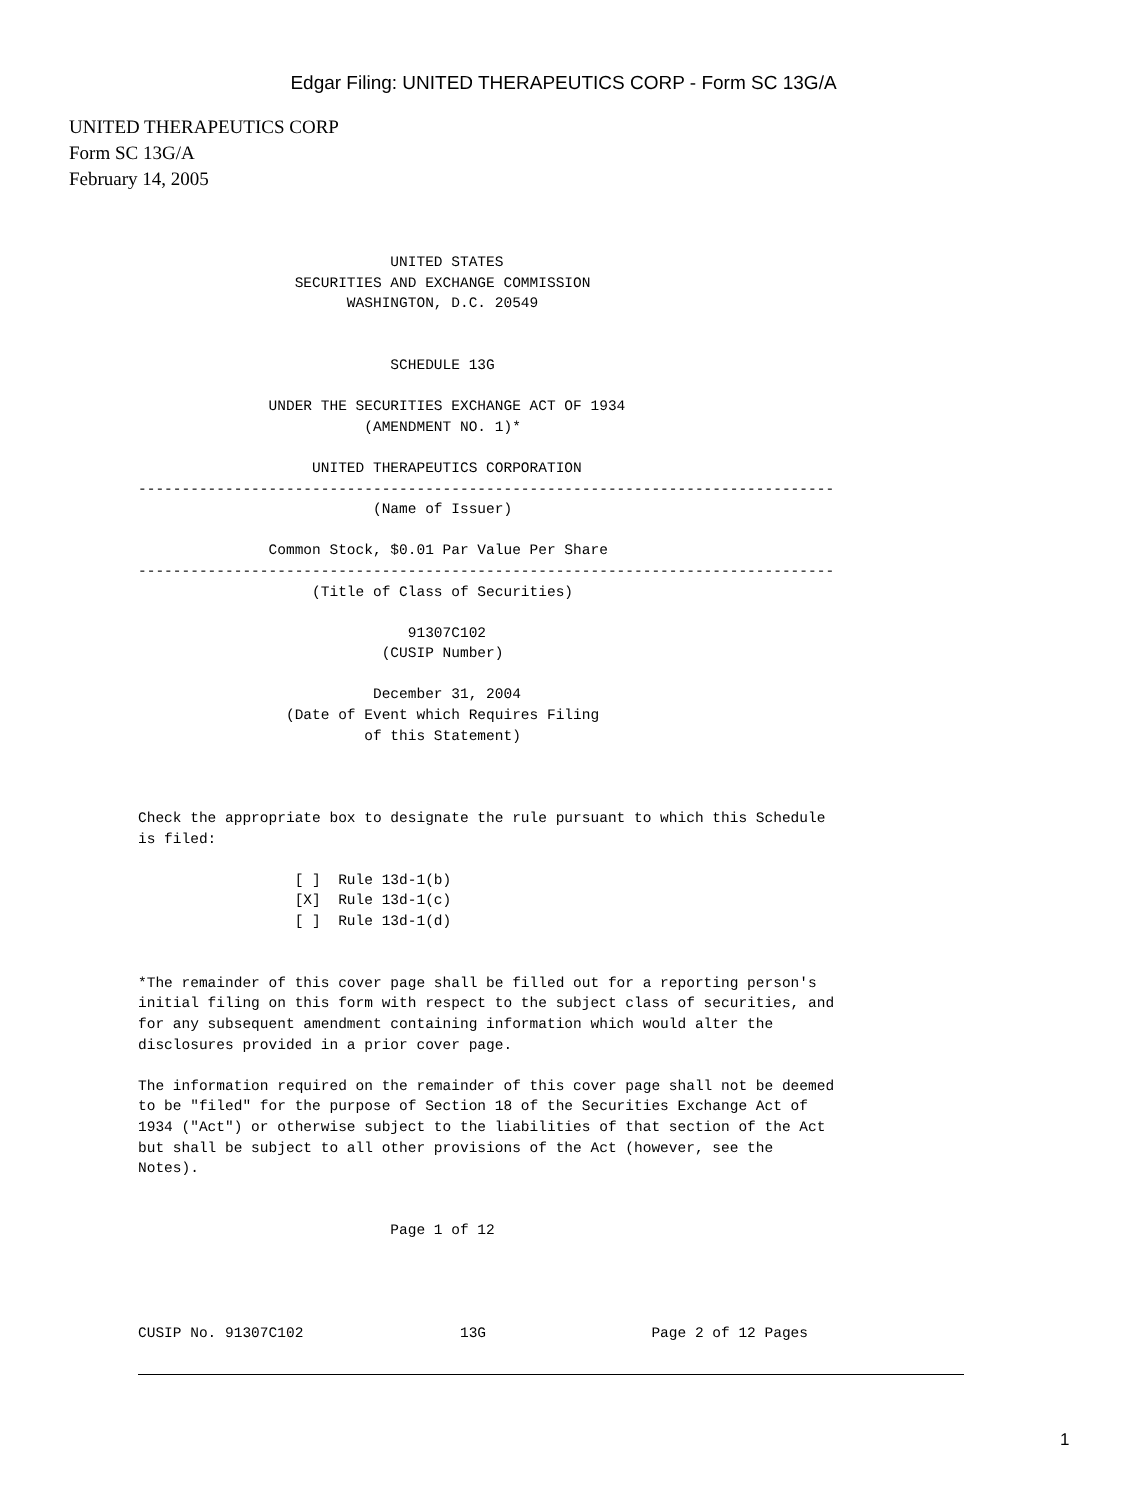Edgar Filing: UNITED THERAPEUTICS CORP - Form SC 13G/A
UNITED THERAPEUTICS CORP
Form SC 13G/A
February 14, 2005
                             UNITED STATES
                  SECURITIES AND EXCHANGE COMMISSION
                        WASHINGTON, D.C. 20549


                             SCHEDULE 13G

               UNDER THE SECURITIES EXCHANGE ACT OF 1934
                          (AMENDMENT NO. 1)*

                    UNITED THERAPEUTICS CORPORATION
--------------------------------------------------------------------------------
                           (Name of Issuer)

               Common Stock, $0.01 Par Value Per Share
--------------------------------------------------------------------------------
                    (Title of Class of Securities)

                               91307C102
                            (CUSIP Number)

                           December 31, 2004
                 (Date of Event which Requires Filing
                          of this Statement)



Check the appropriate box to designate the rule pursuant to which this Schedule
is filed:

                  [ ]  Rule 13d-1(b)
                  [X]  Rule 13d-1(c)
                  [ ]  Rule 13d-1(d)


*The remainder of this cover page shall be filled out for a reporting person's
initial filing on this form with respect to the subject class of securities, and
for any subsequent amendment containing information which would alter the
disclosures provided in a prior cover page.

The information required on the remainder of this cover page shall not be deemed
to be "filed" for the purpose of Section 18 of the Securities Exchange Act of
1934 ("Act") or otherwise subject to the liabilities of that section of the Act
but shall be subject to all other provisions of the Act (however, see the
Notes).


                             Page 1 of 12




CUSIP No. 91307C102                  13G                   Page 2 of 12 Pages
1